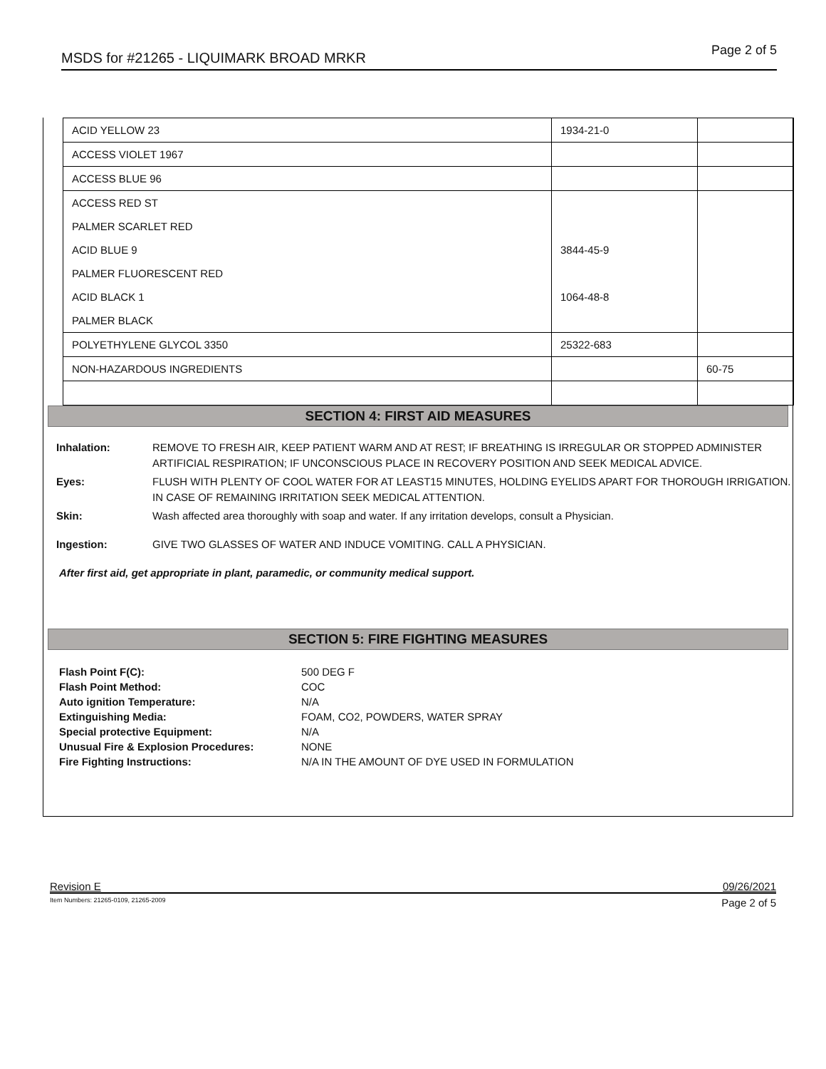MSDS for #21265 - LIQUIMARK BROAD MRKR Page 2 of 5
| ACID YELLOW 23 | 1934-21-0 | |
| ACCESS VIOLET 1967 | | |
| ACCESS BLUE 96 | | |
| ACCESS RED ST | | |
| PALMER SCARLET RED | | |
| ACID BLUE 9 | 3844-45-9 | |
| PALMER FLUORESCENT RED | | |
| ACID BLACK 1 | 1064-48-8 | |
| PALMER BLACK | | |
| POLYETHYLENE GLYCOL 3350 | 25322-683 | |
| NON-HAZARDOUS INGREDIENTS | | 60-75 |
SECTION 4: FIRST AID MEASURES
Inhalation: REMOVE TO FRESH AIR, KEEP PATIENT WARM AND AT REST; IF BREATHING IS IRREGULAR OR STOPPED ADMINISTER ARTIFICIAL RESPIRATION; IF UNCONSCIOUS PLACE IN RECOVERY POSITION AND SEEK MEDICAL ADVICE. Eyes: FLUSH WITH PLENTY OF COOL WATER FOR AT LEAST15 MINUTES, HOLDING EYELIDS APART FOR THOROUGH IRRIGATION. IN CASE OF REMAINING IRRITATION SEEK MEDICAL ATTENTION. Skin: Wash affected area thoroughly with soap and water. If any irritation develops, consult a Physician. Ingestion: GIVE TWO GLASSES OF WATER AND INDUCE VOMITING. CALL A PHYSICIAN.
After first aid, get appropriate in plant, paramedic, or community medical support.
SECTION 5: FIRE FIGHTING MEASURES
Flash Point F(C): 500 DEG F Flash Point Method: COC Auto ignition Temperature: N/A Extinguishing Media: FOAM, CO2, POWDERS, WATER SPRAY Special protective Equipment: N/A Unusual Fire & Explosion Procedures: NONE Fire Fighting Instructions: N/A IN THE AMOUNT OF DYE USED IN FORMULATION
Revision E 09/26/2021
Item Numbers: 21265-0109, 21265-2009 Page 2 of 5